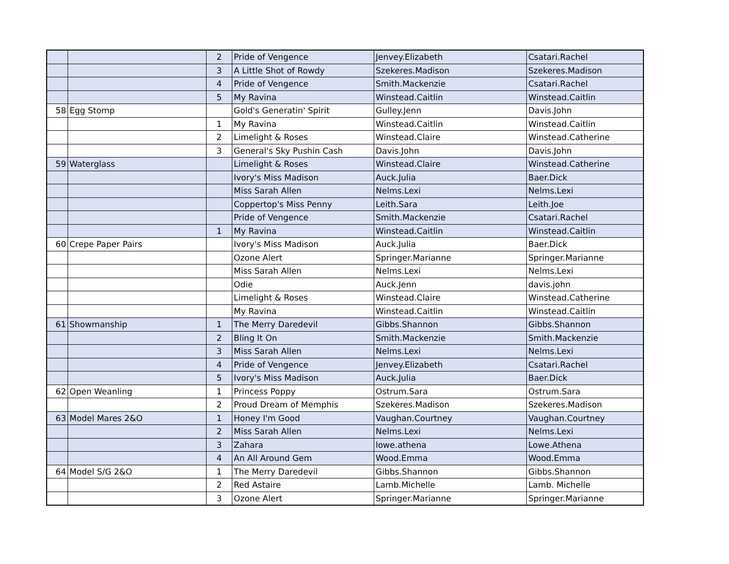| | | 2 | Pride of Vengence | Jenvey.Elizabeth | Csatari.Rachel |
| | | 3 | A Little Shot of Rowdy | Szekeres.Madison | Szekeres.Madison |
| | | 4 | Pride of Vengence | Smith.Mackenzie | Csatari.Rachel |
| | | 5 | My Ravina | Winstead.Caitlin | Winstead.Caitlin |
| 58 | Egg Stomp | | Gold's Generatin' Spirit | Gulley.Jenn | Davis.John |
| | | 1 | My Ravina | Winstead.Caitlin | Winstead.Caitlin |
| | | 2 | Limelight & Roses | Winstead.Claire | Winstead.Catherine |
| | | 3 | General's Sky Pushin Cash | Davis.John | Davis.John |
| 59 | Waterglass | | Limelight & Roses | Winstead.Claire | Winstead.Catherine |
| | | | Ivory's Miss Madison | Auck.Julia | Baer.Dick |
| | | | Miss Sarah Allen | Nelms.Lexi | Nelms.Lexi |
| | | | Coppertop's Miss Penny | Leith.Sara | Leith.Joe |
| | | | Pride of Vengence | Smith.Mackenzie | Csatari.Rachel |
| | | 1 | My Ravina | Winstead.Caitlin | Winstead.Caitlin |
| 60 | Crepe Paper Pairs | | Ivory's Miss Madison | Auck.Julia | Baer.Dick |
| | | | Ozone Alert | Springer.Marianne | Springer.Marianne |
| | | | Miss Sarah Allen | Nelms.Lexi | Nelms.Lexi |
| | | | Odie | Auck.Jenn | davis.john |
| | | | Limelight & Roses | Winstead.Claire | Winstead.Catherine |
| | | | My Ravina | Winstead.Caitlin | Winstead.Caitlin |
| 61 | Showmanship | 1 | The Merry Daredevil | Gibbs.Shannon | Gibbs.Shannon |
| | | 2 | Bling It On | Smith.Mackenzie | Smith.Mackenzie |
| | | 3 | Miss Sarah Allen | Nelms.Lexi | Nelms.Lexi |
| | | 4 | Pride of Vengence | Jenvey.Elizabeth | Csatari.Rachel |
| | | 5 | Ivory's Miss Madison | Auck.Julia | Baer.Dick |
| 62 | Open Weanling | 1 | Princess Poppy | Ostrum.Sara | Ostrum.Sara |
| | | 2 | Proud Dream of Memphis | Szekeres.Madison | Szekeres.Madison |
| 63 | Model Mares 2&O | 1 | Honey I'm Good | Vaughan.Courtney | Vaughan.Courtney |
| | | 2 | Miss Sarah Allen | Nelms.Lexi | Nelms.Lexi |
| | | 3 | Zahara | lowe.athena | Lowe.Athena |
| | | 4 | An All Around Gem | Wood.Emma | Wood.Emma |
| 64 | Model S/G 2&O | 1 | The Merry Daredevil | Gibbs.Shannon | Gibbs.Shannon |
| | | 2 | Red Astaire | Lamb.Michelle | Lamb. Michelle |
| | | 3 | Ozone Alert | Springer.Marianne | Springer.Marianne |